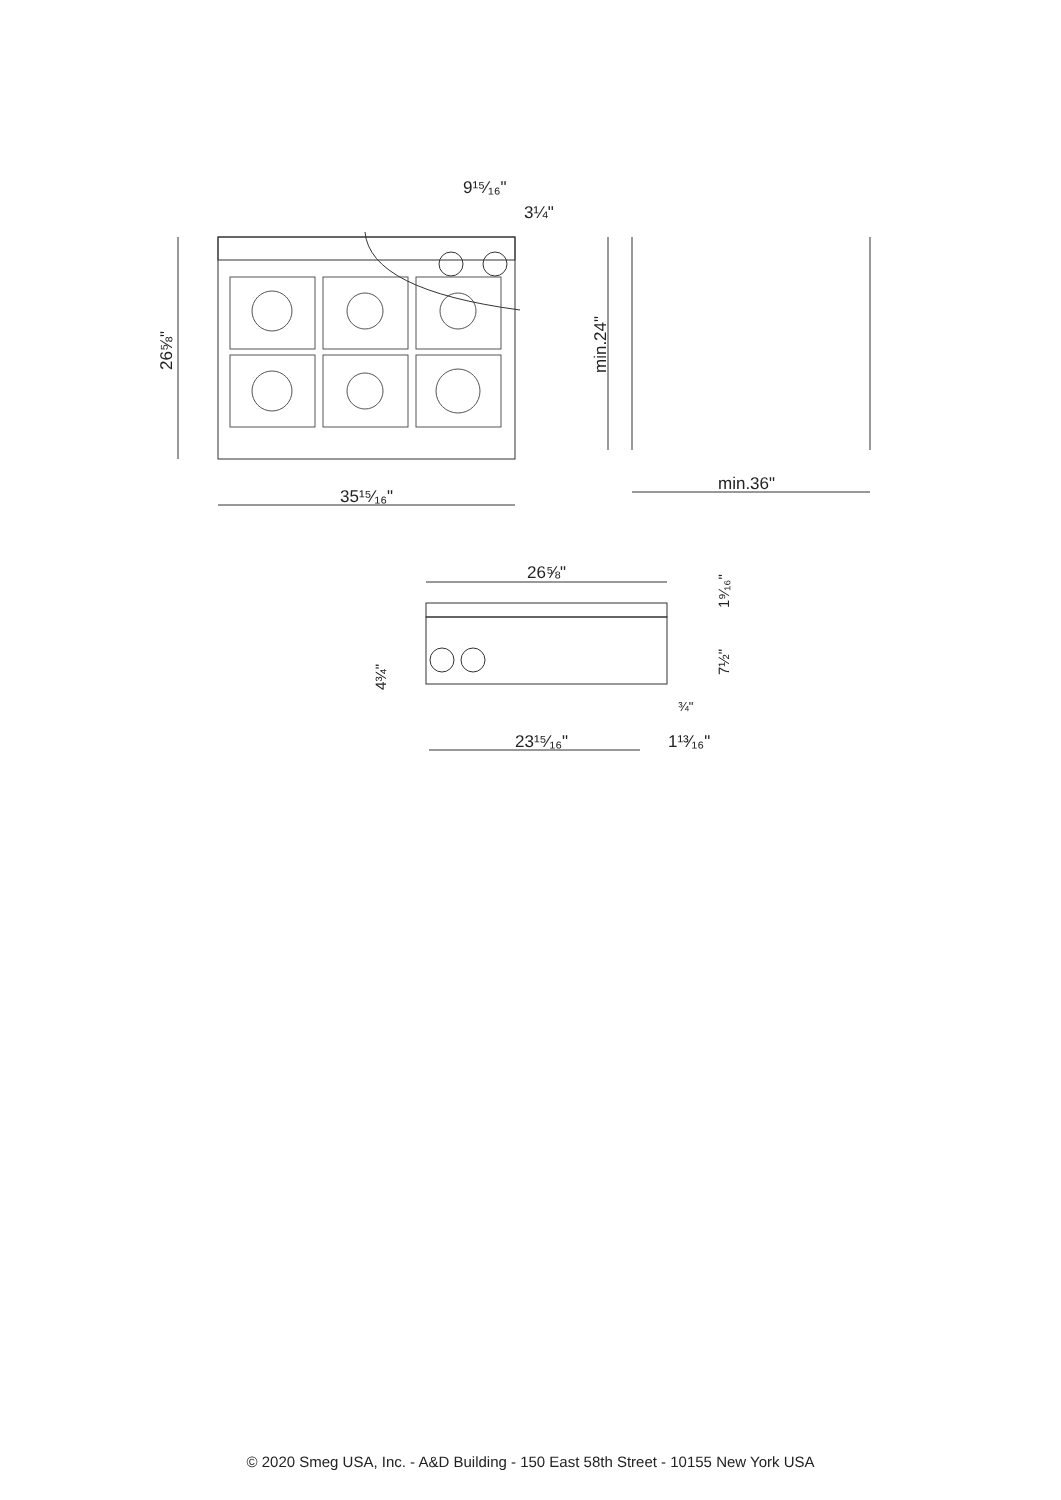9¹⁵⁄₁₆"
3¼"
35¹⁵⁄₁₆"
min.36"
26⅝"
23¹⁵⁄₁₆"
1¹³⁄₁₆"
¾"
26⅝"
min.24"
1⁹⁄₁₆"
7½"
4¾"
© 2020 Smeg USA, Inc. - A&D Building - 150 East 58th Street - 10155 New York USA